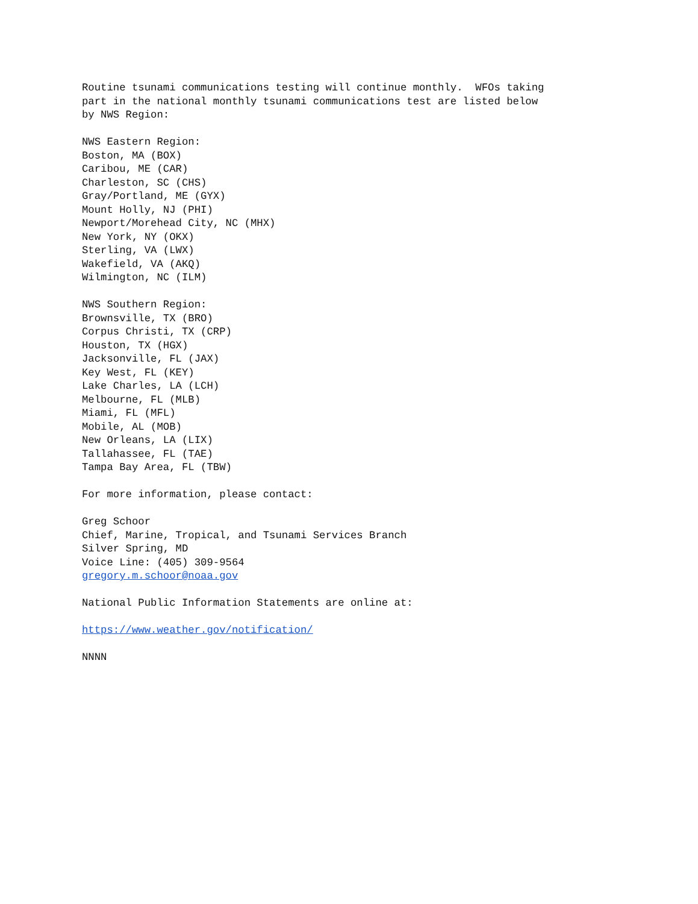Routine tsunami communications testing will continue monthly.  WFOs taking
part in the national monthly tsunami communications test are listed below
by NWS Region:

NWS Eastern Region:
Boston, MA (BOX)
Caribou, ME (CAR)
Charleston, SC (CHS)
Gray/Portland, ME (GYX)
Mount Holly, NJ (PHI)
Newport/Morehead City, NC (MHX)
New York, NY (OKX)
Sterling, VA (LWX)
Wakefield, VA (AKQ)
Wilmington, NC (ILM)

NWS Southern Region:
Brownsville, TX (BRO)
Corpus Christi, TX (CRP)
Houston, TX (HGX)
Jacksonville, FL (JAX)
Key West, FL (KEY)
Lake Charles, LA (LCH)
Melbourne, FL (MLB)
Miami, FL (MFL)
Mobile, AL (MOB)
New Orleans, LA (LIX)
Tallahassee, FL (TAE)
Tampa Bay Area, FL (TBW)

For more information, please contact:

Greg Schoor
Chief, Marine, Tropical, and Tsunami Services Branch
Silver Spring, MD
Voice Line: (405) 309-9564
gregory.m.schoor@noaa.gov

National Public Information Statements are online at:

https://www.weather.gov/notification/

NNNN